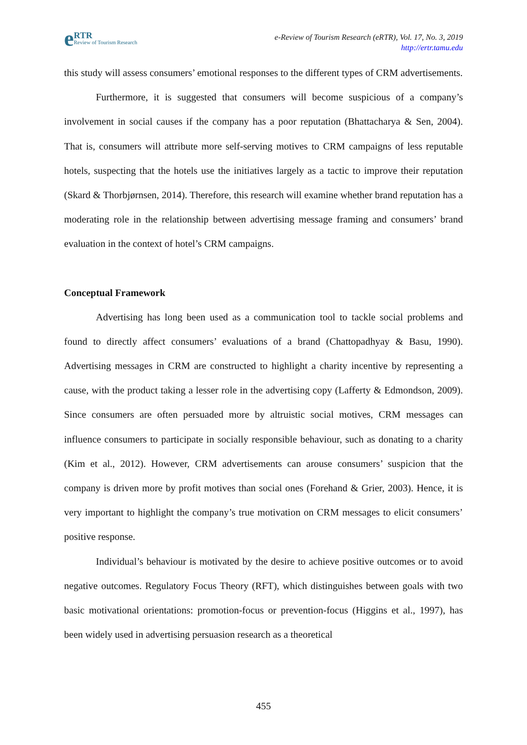eRTR
Review of Tourism Research
e-Review of Tourism Research (eRTR), Vol. 17, No. 3, 2019
http://ertr.tamu.edu
this study will assess consumers’ emotional responses to the different types of CRM advertisements.
Furthermore, it is suggested that consumers will become suspicious of a company’s involvement in social causes if the company has a poor reputation (Bhattacharya & Sen, 2004). That is, consumers will attribute more self-serving motives to CRM campaigns of less reputable hotels, suspecting that the hotels use the initiatives largely as a tactic to improve their reputation (Skard & Thorbjørnsen, 2014). Therefore, this research will examine whether brand reputation has a moderating role in the relationship between advertising message framing and consumers’ brand evaluation in the context of hotel’s CRM campaigns.
Conceptual Framework
Advertising has long been used as a communication tool to tackle social problems and found to directly affect consumers’ evaluations of a brand (Chattopadhyay & Basu, 1990). Advertising messages in CRM are constructed to highlight a charity incentive by representing a cause, with the product taking a lesser role in the advertising copy (Lafferty & Edmondson, 2009). Since consumers are often persuaded more by altruistic social motives, CRM messages can influence consumers to participate in socially responsible behaviour, such as donating to a charity (Kim et al., 2012). However, CRM advertisements can arouse consumers’ suspicion that the company is driven more by profit motives than social ones (Forehand & Grier, 2003). Hence, it is very important to highlight the company’s true motivation on CRM messages to elicit consumers’ positive response.
Individual’s behaviour is motivated by the desire to achieve positive outcomes or to avoid negative outcomes. Regulatory Focus Theory (RFT), which distinguishes between goals with two basic motivational orientations: promotion-focus or prevention-focus (Higgins et al., 1997), has been widely used in advertising persuasion research as a theoretical
455